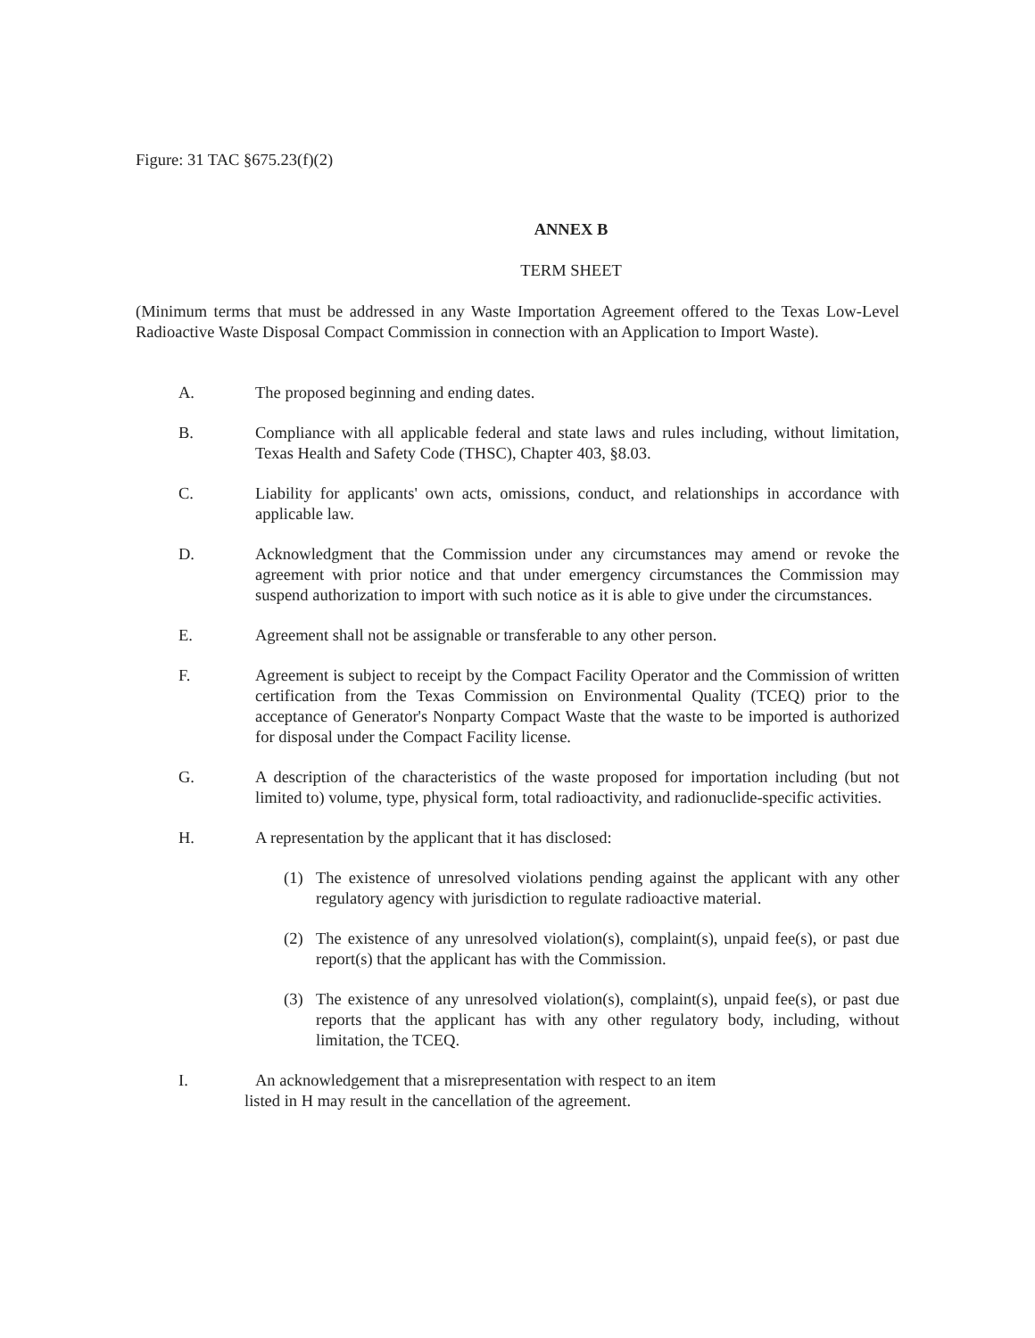Figure: 31 TAC §675.23(f)(2)
ANNEX B
TERM SHEET
(Minimum terms that must be addressed in any Waste Importation Agreement offered to the Texas Low-Level Radioactive Waste Disposal Compact Commission in connection with an Application to Import Waste).
A. The proposed beginning and ending dates.
B. Compliance with all applicable federal and state laws and rules including, without limitation, Texas Health and Safety Code (THSC), Chapter 403, §8.03.
C. Liability for applicants' own acts, omissions, conduct, and relationships in accordance with applicable law.
D. Acknowledgment that the Commission under any circumstances may amend or revoke the agreement with prior notice and that under emergency circumstances the Commission may suspend authorization to import with such notice as it is able to give under the circumstances.
E. Agreement shall not be assignable or transferable to any other person.
F. Agreement is subject to receipt by the Compact Facility Operator and the Commission of written certification from the Texas Commission on Environmental Quality (TCEQ) prior to the acceptance of Generator's Nonparty Compact Waste that the waste to be imported is authorized for disposal under the Compact Facility license.
G. A description of the characteristics of the waste proposed for importation including (but not limited to) volume, type, physical form, total radioactivity, and radionuclide-specific activities.
H. A representation by the applicant that it has disclosed:
(1) The existence of unresolved violations pending against the applicant with any other regulatory agency with jurisdiction to regulate radioactive material.
(2) The existence of any unresolved violation(s), complaint(s), unpaid fee(s), or past due report(s) that the applicant has with the Commission.
(3) The existence of any unresolved violation(s), complaint(s), unpaid fee(s), or past due reports that the applicant has with any other regulatory body, including, without limitation, the TCEQ.
I. An acknowledgement that a misrepresentation with respect to an item
listed in H may result in the cancellation of the agreement.